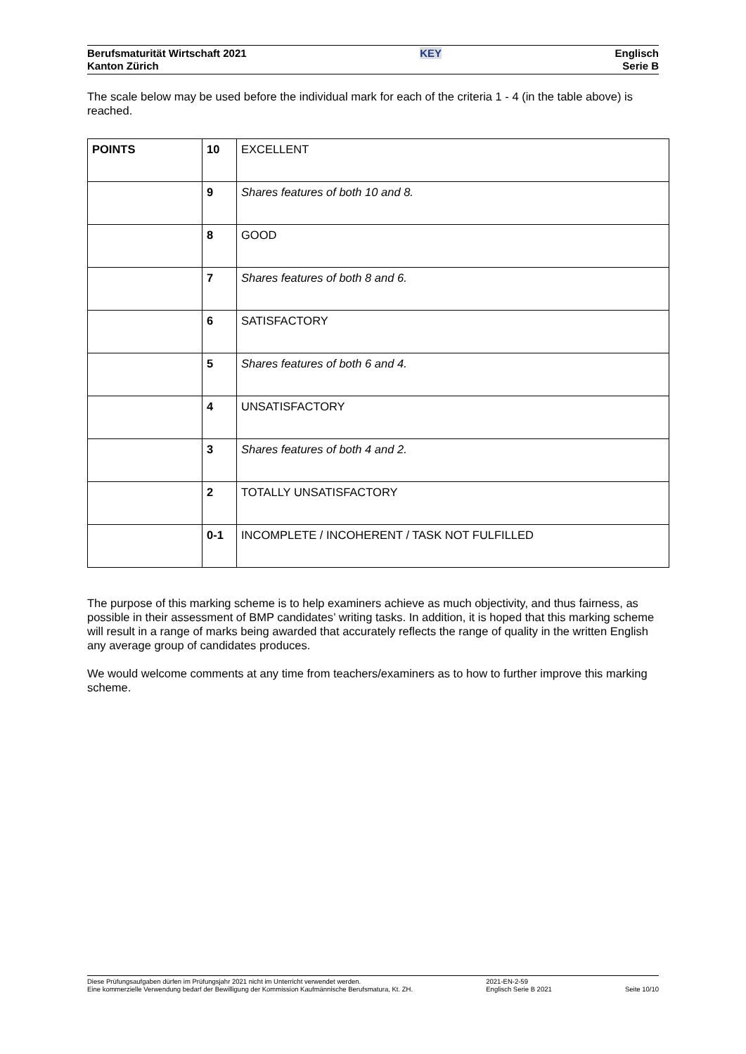Berufsmaturität Wirtschaft 2021
Kanton Zürich
KEY Englisch
Serie B
The scale below may be used before the individual mark for each of the criteria 1 - 4 (in the table above) is reached.
| POINTS | 10 | EXCELLENT |
| | 9 | Shares features of both 10 and 8. |
| | 8 | GOOD |
| | 7 | Shares features of both 8 and 6. |
| | 6 | SATISFACTORY |
| | 5 | Shares features of both 6 and 4. |
| | 4 | UNSATISFACTORY |
| | 3 | Shares features of both 4 and 2. |
| | 2 | TOTALLY UNSATISFACTORY |
| | 0-1 | INCOMPLETE / INCOHERENT / TASK NOT FULFILLED |
The purpose of this marking scheme is to help examiners achieve as much objectivity, and thus fairness, as possible in their assessment of BMP candidates’ writing tasks. In addition, it is hoped that this marking scheme will result in a range of marks being awarded that accurately reflects the range of quality in the written English any average group of candidates produces.
We would welcome comments at any time from teachers/examiners as to how to further improve this marking scheme.
Diese Prüfungsaufgaben dürfen im Prüfungsjahr 2021 nicht im Unterricht verwendet werden.
Eine kommerzielle Verwendung bedarf der Bewilligung der Kommission Kaufmännische Berufsmatura, Kt. ZH.
2021-EN-2-59
Englisch Serie B 2021
Seite 10/10